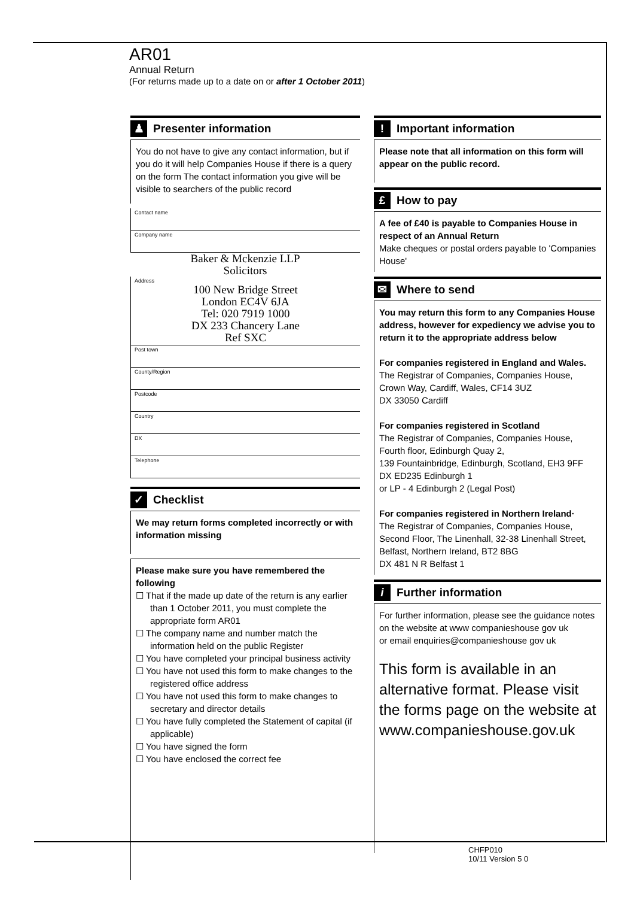AR01
Annual Return
(For returns made up to a date on or after 1 October 2011)
♟ Presenter information
You do not have to give any contact information, but if you do it will help Companies House if there is a query on the form The contact information you give will be visible to searchers of the public record
Contact name
Company name
Baker & Mckenzie LLP
Solicitors
Address
100 New Bridge Street
London EC4V 6JA
Tel: 020 7919 1000
DX 233 Chancery Lane
Ref SXC
Post town
County/Region
Postcode
Country
DX
Telephone
✓ Checklist
We may return forms completed incorrectly or with information missing
Please make sure you have remembered the following
☐ That if the made up date of the return is any earlier than 1 October 2011, you must complete the appropriate form AR01
☐ The company name and number match the information held on the public Register
☐ You have completed your principal business activity
☐ You have not used this form to make changes to the registered office address
☐ You have not used this form to make changes to secretary and director details
☐ You have fully completed the Statement of capital (if applicable)
☐ You have signed the form
☐ You have enclosed the correct fee
! Important information
Please note that all information on this form will appear on the public record.
£ How to pay
A fee of £40 is payable to Companies House in respect of an Annual Return
Make cheques or postal orders payable to 'Companies House'
✉ Where to send
You may return this form to any Companies House address, however for expediency we advise you to return it to the appropriate address below
For companies registered in England and Wales.
The Registrar of Companies, Companies House, Crown Way, Cardiff, Wales, CF14 3UZ
DX 33050 Cardiff
For companies registered in Scotland
The Registrar of Companies, Companies House, Fourth floor, Edinburgh Quay 2,
139 Fountainbridge, Edinburgh, Scotland, EH3 9FF
DX ED235 Edinburgh 1
or LP - 4 Edinburgh 2 (Legal Post)
For companies registered in Northern Ireland·
The Registrar of Companies, Companies House, Second Floor, The Linenhall, 32-38 Linenhall Street, Belfast, Northern Ireland, BT2 8BG
DX 481 N R Belfast 1
i Further information
For further information, please see the guidance notes on the website at www companieshouse gov uk
or email enquiries@companieshouse gov uk
This form is available in an alternative format. Please visit the forms page on the website at www.companieshouse.gov.uk
CHFP010
10/11 Version 5 0